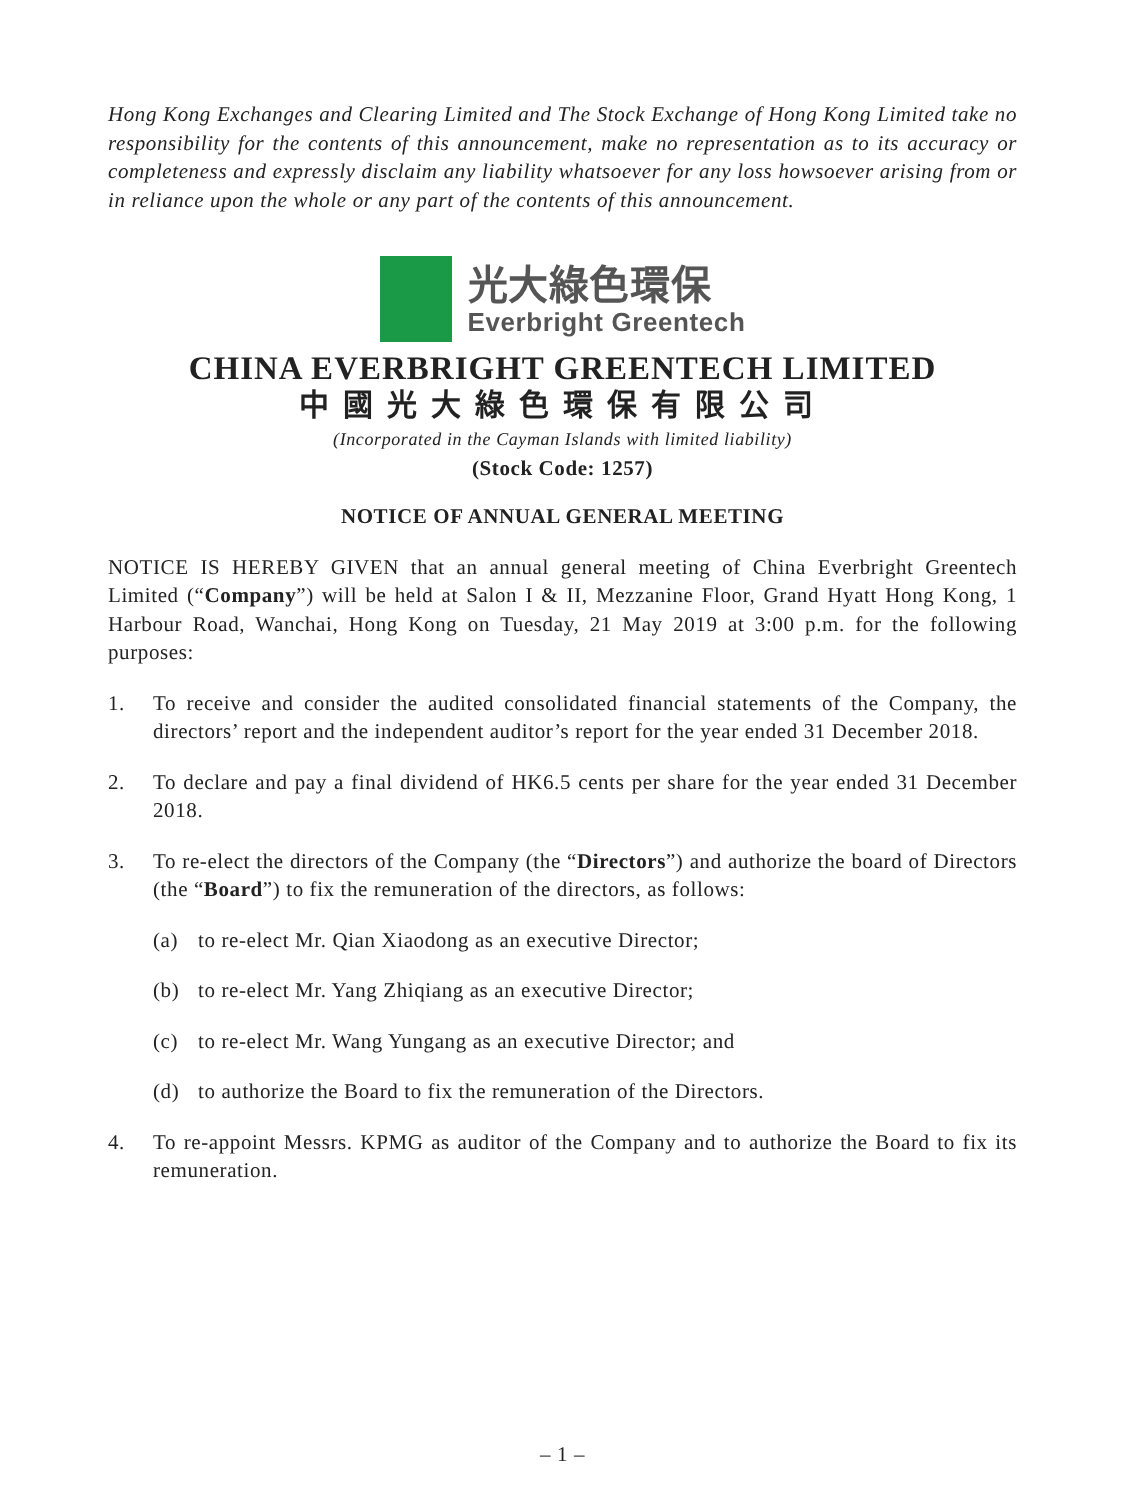Hong Kong Exchanges and Clearing Limited and The Stock Exchange of Hong Kong Limited take no responsibility for the contents of this announcement, make no representation as to its accuracy or completeness and expressly disclaim any liability whatsoever for any loss howsoever arising from or in reliance upon the whole or any part of the contents of this announcement.
光大綠色環保
Everbright Greentech
CHINA EVERBRIGHT GREENTECH LIMITED
中國光大綠色環保有限公司
(Incorporated in the Cayman Islands with limited liability)
(Stock Code: 1257)
NOTICE OF ANNUAL GENERAL MEETING
NOTICE IS HEREBY GIVEN that an annual general meeting of China Everbright Greentech Limited (“Company”) will be held at Salon I & II, Mezzanine Floor, Grand Hyatt Hong Kong, 1 Harbour Road, Wanchai, Hong Kong on Tuesday, 21 May 2019 at 3:00 p.m. for the following purposes:
1. To receive and consider the audited consolidated financial statements of the Company, the directors’ report and the independent auditor’s report for the year ended 31 December 2018.
2. To declare and pay a final dividend of HK6.5 cents per share for the year ended 31 December 2018.
3. To re-elect the directors of the Company (the “Directors”) and authorize the board of Directors (the “Board”) to fix the remuneration of the directors, as follows:
(a) to re-elect Mr. Qian Xiaodong as an executive Director;
(b) to re-elect Mr. Yang Zhiqiang as an executive Director;
(c) to re-elect Mr. Wang Yungang as an executive Director; and
(d) to authorize the Board to fix the remuneration of the Directors.
4. To re-appoint Messrs. KPMG as auditor of the Company and to authorize the Board to fix its remuneration.
– 1 –